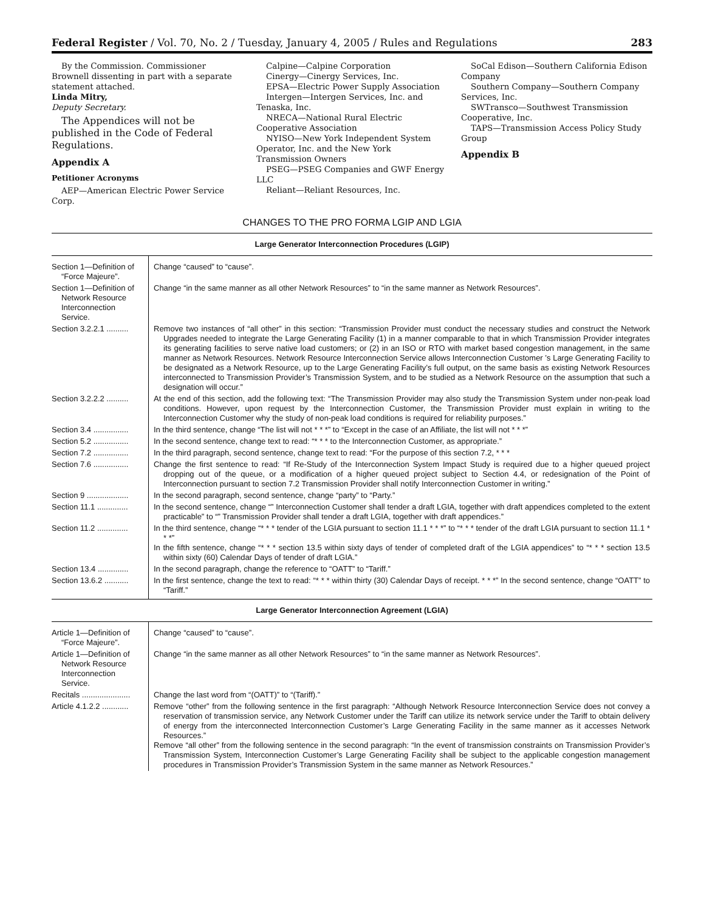Federal Register / Vol. 70, No. 2 / Tuesday, January 4, 2005 / Rules and Regulations 283
By the Commission. Commissioner Brownell dissenting in part with a separate statement attached.
Linda Mitry,
Deputy Secretary.
The Appendices will not be published in the Code of Federal Regulations.
Appendix A
Petitioner Acronyms
AEP—American Electric Power Service Corp.
Calpine—Calpine Corporation
Cinergy—Cinergy Services, Inc.
EPSA—Electric Power Supply Association
Intergen—Intergen Services, Inc. and Tenaska, Inc.
NRECA—National Rural Electric Cooperative Association
NYISO—New York Independent System Operator, Inc. and the New York Transmission Owners
PSEG—PSEG Companies and GWF Energy LLC
Reliant—Reliant Resources, Inc.
SoCal Edison—Southern California Edison Company
Southern Company—Southern Company Services, Inc.
SWTransco—Southwest Transmission Cooperative, Inc.
TAPS—Transmission Access Policy Study Group
Appendix B
CHANGES TO THE PRO FORMA LGIP AND LGIA
| Large Generator Interconnection Procedures (LGIP) | |
| --- | --- |
| Section 1—Definition of “Force Majeure”. | Change “caused” to “cause”. |
| Section 1—Definition of Network Resource Interconnection Service. | Change “in the same manner as all other Network Resources” to “in the same manner as Network Resources”. |
| Section 3.2.2.1 .......... | Remove two instances of “all other” in this section: “Transmission Provider must conduct the necessary studies and construct the Network Upgrades needed to integrate the Large Generating Facility (1) in a manner comparable to that in which Transmission Provider integrates its generating facilities to serve native load customers; or (2) in an ISO or RTO with market based congestion management, in the same manner as Network Resources. Network Resource Interconnection Service allows Interconnection Customer ’s Large Generating Facility to be designated as a Network Resource, up to the Large Generating Facility’s full output, on the same basis as existing Network Resources interconnected to Transmission Provider’s Transmission System, and to be studied as a Network Resource on the assumption that such a designation will occur.” |
| Section 3.2.2.2 .......... | At the end of this section, add the following text: “The Transmission Provider may also study the Transmission System under non-peak load conditions. However, upon request by the Interconnection Customer, the Transmission Provider must explain in writing to the Interconnection Customer why the study of non-peak load conditions is required for reliability purposes.” |
| Section 3.4 ................ | In the third sentence, change “The list will not * * *” to “Except in the case of an Affiliate, the list will not * * *” |
| Section 5.2 ................ | In the second sentence, change text to read: “* * * to the Interconnection Customer, as appropriate.” |
| Section 7.2 ................ | In the third paragraph, second sentence, change text to read: “For the purpose of this section 7.2, * * * |
| Section 7.6 ................ | Change the first sentence to read: “If Re-Study of the Interconnection System Impact Study is required due to a higher queued project dropping out of the queue, or a modification of a higher queued project subject to Section 4.4, or redesignation of the Point of Interconnection pursuant to section 7.2 Transmission Provider shall notify Interconnection Customer in writing.” |
| Section 9 ................... | In the second paragraph, second sentence, change “party” to “Party.” |
| Section 11.1 .............. | In the second sentence, change “” Interconnection Customer shall tender a draft LGIA, together with draft appendices completed to the extent practicable” to “” Transmission Provider shall tender a draft LGIA, together with draft appendices.” |
| Section 11.2 .............. | In the third sentence, change “* * * tender of the LGIA pursuant to section 11.1 * * *” to “* * * tender of the draft LGIA pursuant to section 11.1 * * *” In the fifth sentence, change “* * * section 13.5 within sixty days of tender of completed draft of the LGIA appendices” to “* * * section 13.5 within sixty (60) Calendar Days of tender of draft LGIA.” |
| Section 13.4 .............. | In the second paragraph, change the reference to “OATT” to “Tariff.” |
| Section 13.6.2 ........... | In the first sentence, change the text to read: “* * * within thirty (30) Calendar Days of receipt. * * *” In the second sentence, change “OATT” to “Tariff.” |
| Large Generator Interconnection Agreement (LGIA) | |
| Article 1—Definition of “Force Majeure”. | Change “caused” to “cause”. |
| Article 1—Definition of Network Resource Interconnection Service. | Change “in the same manner as all other Network Resources” to “in the same manner as Network Resources”. |
| Recitals ...................... | Change the last word from “(OATT)” to “(Tariff).” |
| Article 4.1.2.2 ............ | Remove “other” from the following sentence in the first paragraph: “Although Network Resource Interconnection Service does not convey a reservation of transmission service, any Network Customer under the Tariff can utilize its network service under the Tariff to obtain delivery of energy from the interconnected Interconnection Customer’s Large Generating Facility in the same manner as it accesses Network Resources.” Remove “all other” from the following sentence in the second paragraph: “In the event of transmission constraints on Transmission Provider’s Transmission System, Interconnection Customer’s Large Generating Facility shall be subject to the applicable congestion management procedures in Transmission Provider’s Transmission System in the same manner as Network Resources.” |